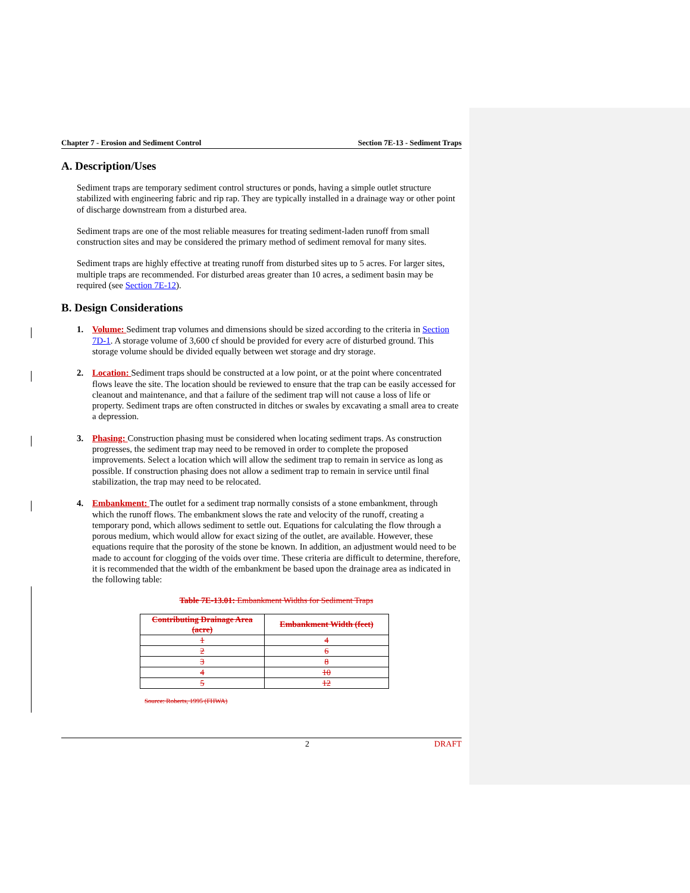Chapter 7 - Erosion and Sediment Control Section 7E-13 - Sediment Traps
A. Description/Uses
Sediment traps are temporary sediment control structures or ponds, having a simple outlet structure stabilized with engineering fabric and rip rap. They are typically installed in a drainage way or other point of discharge downstream from a disturbed area.
Sediment traps are one of the most reliable measures for treating sediment-laden runoff from small construction sites and may be considered the primary method of sediment removal for many sites.
Sediment traps are highly effective at treating runoff from disturbed sites up to 5 acres. For larger sites, multiple traps are recommended. For disturbed areas greater than 10 acres, a sediment basin may be required (see Section 7E-12).
B. Design Considerations
1. Volume: Sediment trap volumes and dimensions should be sized according to the criteria in Section 7D-1. A storage volume of 3,600 cf should be provided for every acre of disturbed ground. This storage volume should be divided equally between wet storage and dry storage.
2. Location: Sediment traps should be constructed at a low point, or at the point where concentrated flows leave the site. The location should be reviewed to ensure that the trap can be easily accessed for cleanout and maintenance, and that a failure of the sediment trap will not cause a loss of life or property. Sediment traps are often constructed in ditches or swales by excavating a small area to create a depression.
3. Phasing: Construction phasing must be considered when locating sediment traps. As construction progresses, the sediment trap may need to be removed in order to complete the proposed improvements. Select a location which will allow the sediment trap to remain in service as long as possible. If construction phasing does not allow a sediment trap to remain in service until final stabilization, the trap may need to be relocated.
4. Embankment: The outlet for a sediment trap normally consists of a stone embankment, through which the runoff flows. The embankment slows the rate and velocity of the runoff, creating a temporary pond, which allows sediment to settle out. Equations for calculating the flow through a porous medium, which would allow for exact sizing of the outlet, are available. However, these equations require that the porosity of the stone be known. In addition, an adjustment would need to be made to account for clogging of the voids over time. These criteria are difficult to determine, therefore, it is recommended that the width of the embankment be based upon the drainage area as indicated in the following table:
Table 7E-13.01: Embankment Widths for Sediment Traps
| Contributing Drainage Area (acre) | Embankment Width (feet) |
| --- | --- |
| 1 | 4 |
| 2 | 6 |
| 3 | 8 |
| 4 | 10 |
| 5 | 12 |
Source: Roberts, 1995 (FHWA)
2 DRAFT